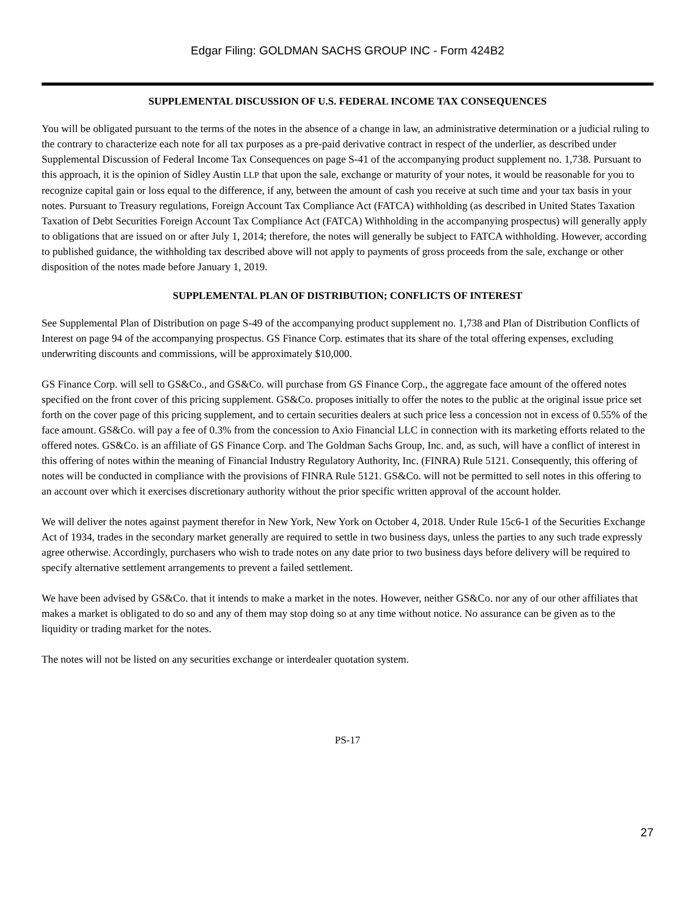Edgar Filing: GOLDMAN SACHS GROUP INC - Form 424B2
SUPPLEMENTAL DISCUSSION OF U.S. FEDERAL INCOME TAX CONSEQUENCES
You will be obligated pursuant to the terms of the notes in the absence of a change in law, an administrative determination or a judicial ruling to the contrary to characterize each note for all tax purposes as a pre-paid derivative contract in respect of the underlier, as described under Supplemental Discussion of Federal Income Tax Consequences on page S-41 of the accompanying product supplement no. 1,738. Pursuant to this approach, it is the opinion of Sidley Austin LLP that upon the sale, exchange or maturity of your notes, it would be reasonable for you to recognize capital gain or loss equal to the difference, if any, between the amount of cash you receive at such time and your tax basis in your notes. Pursuant to Treasury regulations, Foreign Account Tax Compliance Act (FATCA) withholding (as described in United States Taxation Taxation of Debt Securities Foreign Account Tax Compliance Act (FATCA) Withholding in the accompanying prospectus) will generally apply to obligations that are issued on or after July 1, 2014; therefore, the notes will generally be subject to FATCA withholding. However, according to published guidance, the withholding tax described above will not apply to payments of gross proceeds from the sale, exchange or other disposition of the notes made before January 1, 2019.
SUPPLEMENTAL PLAN OF DISTRIBUTION; CONFLICTS OF INTEREST
See Supplemental Plan of Distribution on page S-49 of the accompanying product supplement no. 1,738 and Plan of Distribution Conflicts of Interest on page 94 of the accompanying prospectus. GS Finance Corp. estimates that its share of the total offering expenses, excluding underwriting discounts and commissions, will be approximately $10,000.
GS Finance Corp. will sell to GS&Co., and GS&Co. will purchase from GS Finance Corp., the aggregate face amount of the offered notes specified on the front cover of this pricing supplement. GS&Co. proposes initially to offer the notes to the public at the original issue price set forth on the cover page of this pricing supplement, and to certain securities dealers at such price less a concession not in excess of 0.55% of the face amount. GS&Co. will pay a fee of 0.3% from the concession to Axio Financial LLC in connection with its marketing efforts related to the offered notes. GS&Co. is an affiliate of GS Finance Corp. and The Goldman Sachs Group, Inc. and, as such, will have a conflict of interest in this offering of notes within the meaning of Financial Industry Regulatory Authority, Inc. (FINRA) Rule 5121. Consequently, this offering of notes will be conducted in compliance with the provisions of FINRA Rule 5121. GS&Co. will not be permitted to sell notes in this offering to an account over which it exercises discretionary authority without the prior specific written approval of the account holder.
We will deliver the notes against payment therefor in New York, New York on October 4, 2018. Under Rule 15c6-1 of the Securities Exchange Act of 1934, trades in the secondary market generally are required to settle in two business days, unless the parties to any such trade expressly agree otherwise. Accordingly, purchasers who wish to trade notes on any date prior to two business days before delivery will be required to specify alternative settlement arrangements to prevent a failed settlement.
We have been advised by GS&Co. that it intends to make a market in the notes. However, neither GS&Co. nor any of our other affiliates that makes a market is obligated to do so and any of them may stop doing so at any time without notice. No assurance can be given as to the liquidity or trading market for the notes.
The notes will not be listed on any securities exchange or interdealer quotation system.
PS-17
27